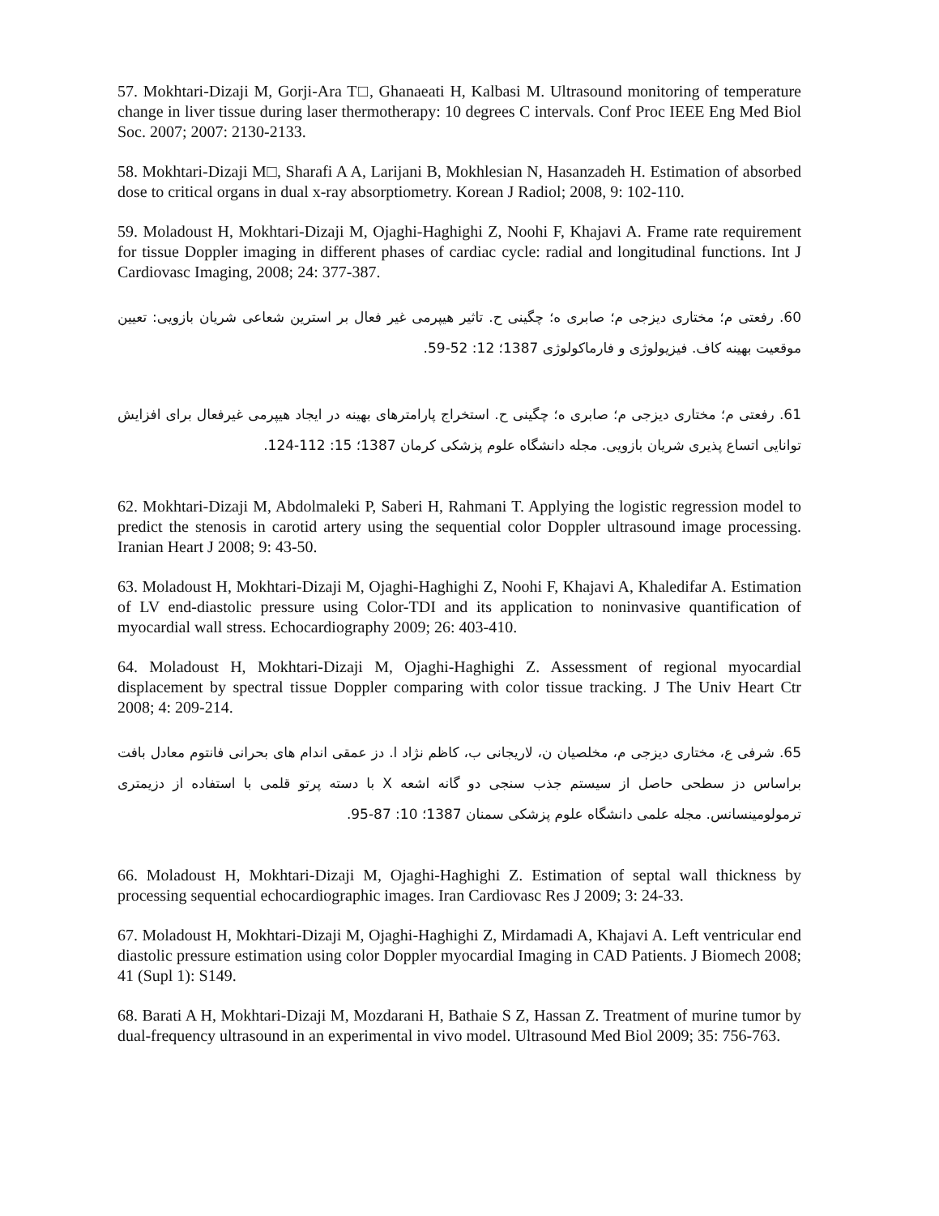57. Mokhtari-Dizaji M, Gorji-Ara T□, Ghanaeati H, Kalbasi M. Ultrasound monitoring of temperature change in liver tissue during laser thermotherapy: 10 degrees C intervals. Conf Proc IEEE Eng Med Biol Soc. 2007; 2007: 2130-2133.
58. Mokhtari-Dizaji M□, Sharafi A A, Larijani B, Mokhlesian N, Hasanzadeh H. Estimation of absorbed dose to critical organs in dual x-ray absorptiometry. Korean J Radiol; 2008, 9: 102-110.
59. Moladoust H, Mokhtari-Dizaji M, Ojaghi-Haghighi Z, Noohi F, Khajavi A. Frame rate requirement for tissue Doppler imaging in different phases of cardiac cycle: radial and longitudinal functions. Int J Cardiovasc Imaging, 2008; 24: 377-387.
60. رفعتی م؛ مختاری دیزجی م؛ صابری ه؛ چگینی ح. تاثیر هیپرمی غیر فعال بر استرین شعاعی شریان بازویی: تعیین موقعیت بهینه کاف. فیزیولوژی و فارماکولوژی 1387؛ 12: 52-59.
61. رفعتی م؛ مختاری دیزجی م؛ صابری ه؛ چگینی ح. استخراج پارامترهای بهینه در ایجاد هیپرمی غیرفعال برای افزایش توانایی اتساع پذیری شریان بازویی. مجله دانشگاه علوم پزشکی کرمان 1387؛ 15: 112-124.
62. Mokhtari-Dizaji M, Abdolmaleki P, Saberi H, Rahmani T. Applying the logistic regression model to predict the stenosis in carotid artery using the sequential color Doppler ultrasound image processing. Iranian Heart J 2008; 9: 43-50.
63. Moladoust H, Mokhtari-Dizaji M, Ojaghi-Haghighi Z, Noohi F, Khajavi A, Khaledifar A. Estimation of LV end-diastolic pressure using Color-TDI and its application to noninvasive quantification of myocardial wall stress. Echocardiography 2009; 26: 403-410.
64. Moladoust H, Mokhtari-Dizaji M, Ojaghi-Haghighi Z. Assessment of regional myocardial displacement by spectral tissue Doppler comparing with color tissue tracking. J The Univ Heart Ctr 2008; 4: 209-214.
65. شرفی ع، مختاری دیزجی م، مخلصیان ن، لاریجانی ب، کاظم نژاد ا. دز عمقی اندام های بحرانی فانتوم معادل بافت براساس دز سطحی حاصل از سیستم جذب سنجی دو گانه اشعه X با دسته پرتو قلمی با استفاده از دزیمتری ترمولومینسانس. مجله علمی دانشگاه علوم پزشکی سمنان 1387؛ 10: 87-95.
66. Moladoust H, Mokhtari-Dizaji M, Ojaghi-Haghighi Z. Estimation of septal wall thickness by processing sequential echocardiographic images. Iran Cardiovasc Res J 2009; 3: 24-33.
67. Moladoust H, Mokhtari-Dizaji M, Ojaghi-Haghighi Z, Mirdamadi A, Khajavi A. Left ventricular end diastolic pressure estimation using color Doppler myocardial Imaging in CAD Patients. J Biomech 2008; 41 (Supl 1): S149.
68. Barati A H, Mokhtari-Dizaji M, Mozdarani H, Bathaie S Z, Hassan Z. Treatment of murine tumor by dual-frequency ultrasound in an experimental in vivo model. Ultrasound Med Biol 2009; 35: 756-763.